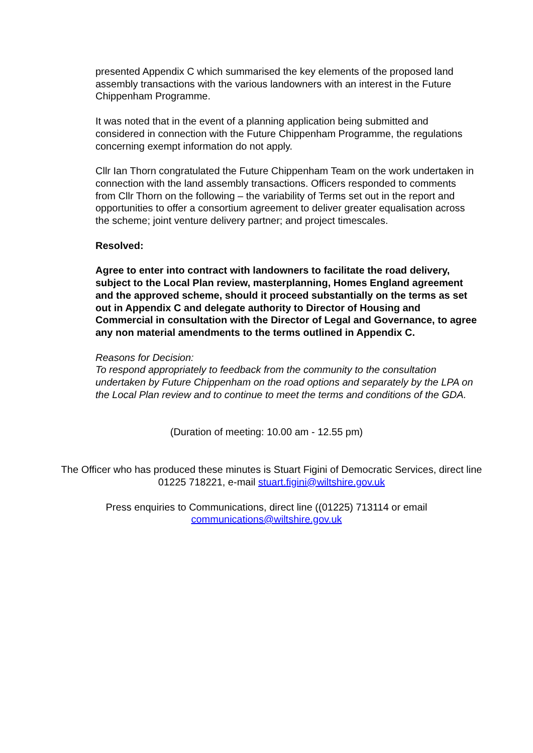presented Appendix C which summarised the key elements of the proposed land assembly transactions with the various landowners with an interest in the Future Chippenham Programme.
It was noted that in the event of a planning application being submitted and considered in connection with the Future Chippenham Programme, the regulations concerning exempt information do not apply.
Cllr Ian Thorn congratulated the Future Chippenham Team on the work undertaken in connection with the land assembly transactions. Officers responded to comments from Cllr Thorn on the following – the variability of Terms set out in the report and opportunities to offer a consortium agreement to deliver greater equalisation across the scheme; joint venture delivery partner; and project timescales.
Resolved:
Agree to enter into contract with landowners to facilitate the road delivery, subject to the Local Plan review, masterplanning, Homes England agreement and the approved scheme, should it proceed substantially on the terms as set out in Appendix C and delegate authority to Director of Housing and Commercial in consultation with the Director of Legal and Governance, to agree any non material amendments to the terms outlined in Appendix C.
Reasons for Decision:
To respond appropriately to feedback from the community to the consultation undertaken by Future Chippenham on the road options and separately by the LPA on the Local Plan review and to continue to meet the terms and conditions of the GDA.
(Duration of meeting: 10.00 am - 12.55 pm)
The Officer who has produced these minutes is Stuart Figini of Democratic Services, direct line 01225 718221, e-mail stuart.figini@wiltshire.gov.uk
Press enquiries to Communications, direct line ((01225) 713114 or email communications@wiltshire.gov.uk